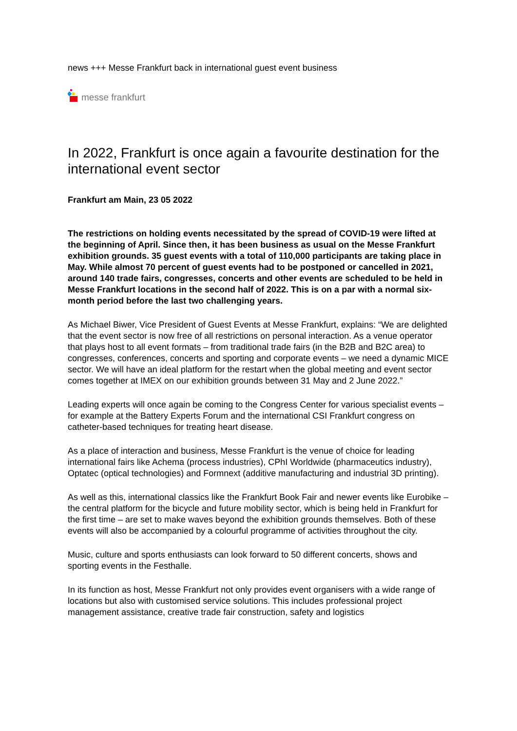news +++ Messe Frankfurt back in international guest event business
messe frankfurt
In 2022, Frankfurt is once again a favourite destination for the international event sector
Frankfurt am Main, 23 05 2022
The restrictions on holding events necessitated by the spread of COVID-19 were lifted at the beginning of April. Since then, it has been business as usual on the Messe Frankfurt exhibition grounds. 35 guest events with a total of 110,000 participants are taking place in May. While almost 70 percent of guest events had to be postponed or cancelled in 2021, around 140 trade fairs, congresses, concerts and other events are scheduled to be held in Messe Frankfurt locations in the second half of 2022. This is on a par with a normal six-month period before the last two challenging years.
As Michael Biwer, Vice President of Guest Events at Messe Frankfurt, explains: “We are delighted that the event sector is now free of all restrictions on personal interaction. As a venue operator that plays host to all event formats – from traditional trade fairs (in the B2B and B2C area) to congresses, conferences, concerts and sporting and corporate events – we need a dynamic MICE sector. We will have an ideal platform for the restart when the global meeting and event sector comes together at IMEX on our exhibition grounds between 31 May and 2 June 2022.”
Leading experts will once again be coming to the Congress Center for various specialist events – for example at the Battery Experts Forum and the international CSI Frankfurt congress on catheter-based techniques for treating heart disease.
As a place of interaction and business, Messe Frankfurt is the venue of choice for leading international fairs like Achema (process industries), CPhI Worldwide (pharmaceutics industry), Optatec (optical technologies) and Formnext (additive manufacturing and industrial 3D printing).
As well as this, international classics like the Frankfurt Book Fair and newer events like Eurobike – the central platform for the bicycle and future mobility sector, which is being held in Frankfurt for the first time – are set to make waves beyond the exhibition grounds themselves. Both of these events will also be accompanied by a colourful programme of activities throughout the city.
Music, culture and sports enthusiasts can look forward to 50 different concerts, shows and sporting events in the Festhalle.
In its function as host, Messe Frankfurt not only provides event organisers with a wide range of locations but also with customised service solutions. This includes professional project management assistance, creative trade fair construction, safety and logistics